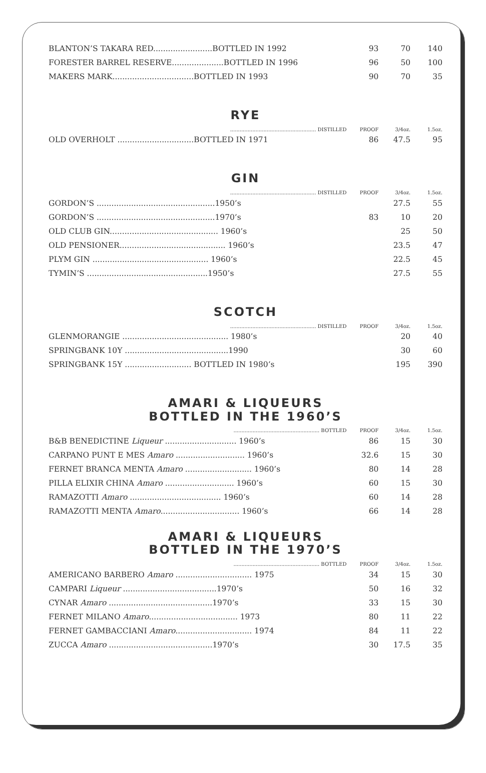| BLANTON’S TAKARA RED........................BOTTLED IN 1992 | 93 | 70 | 140 |
| FORESTER BARREL RESERVE.....................BOTTLED IN 1996 | 96 | 50 | 100 |
| MAKERS MARK.................................BOTTLED IN 1993 | 90 | 70 | 35 |
RYE
| ...................................................... DISTILLED | PROOF | 3/4oz. | 1.5oz. |
| OLD OVERHOLT ...............................BOTTLED IN 1971 | 86 | 47.5 | 95 |
GIN
| ...................................................... DISTILLED | PROOF | 3/4oz. | 1.5oz. |
| GORDON’S ................................................1950’s | | 27.5 | 55 |
| GORDON’S ................................................1970’s | 83 | 10 | 20 |
| OLD CLUB GIN............................................ 1960’s | | 25 | 50 |
| OLD PENSIONER........................................... 1960’s | | 23.5 | 47 |
| PLYM GIN ............................................... 1960’s | | 22.5 | 45 |
| TYMIN’S .................................................1950’s | | 27.5 | 55 |
SCOTCH
| ...................................................... DISTILLED | PROOF | 3/4oz. | 1.5oz. |
| GLENMORANGIE ........................................... 1980’s | | 20 | 40 |
| SPRINGBANK 10Y ..........................................1990 | | 30 | 60 |
| SPRINGBANK 15Y ........................... BOTTLED IN 1980’s | | 195 | 390 |
AMARI & LIQUEURS
BOTTLED IN THE 1960’S
| ...................................................... BOTTLED | PROOF | 3/4oz. | 1.5oz. |
| B&B BENEDICTINE Liqueur ............................. 1960’s | 86 | 15 | 30 |
| CARPANO PUNT E MES Amaro ............................ 1960’s | 32.6 | 15 | 30 |
| FERNET BRANCA MENTA Amaro ........................... 1960’s | 80 | 14 | 28 |
| PILLA ELIXIR CHINA Amaro ............................ 1960’s | 60 | 15 | 30 |
| RAMAZOTTI Amaro ..................................... 1960’s | 60 | 14 | 28 |
| RAMAZOTTI MENTA Amaro ................................ 1960’s | 66 | 14 | 28 |
AMARI & LIQUEURS
BOTTLED IN THE 1970’S
| ...................................................... BOTTLED | PROOF | 3/4oz. | 1.5oz. |
| AMERICANO BARBERO Amaro ............................... 1975 | 34 | 15 | 30 |
| CAMPARI Liqueur ......................................1970’s | 50 | 16 | 32 |
| CYNAR Amaro ..........................................1970’s | 33 | 15 | 30 |
| FERNET MILANO Amaro .................................... 1973 | 80 | 11 | 22 |
| FERNET GAMBACCIANI Amaro ............................... 1974 | 84 | 11 | 22 |
| ZUCCA Amaro ..........................................1970’s | 30 | 17.5 | 35 |